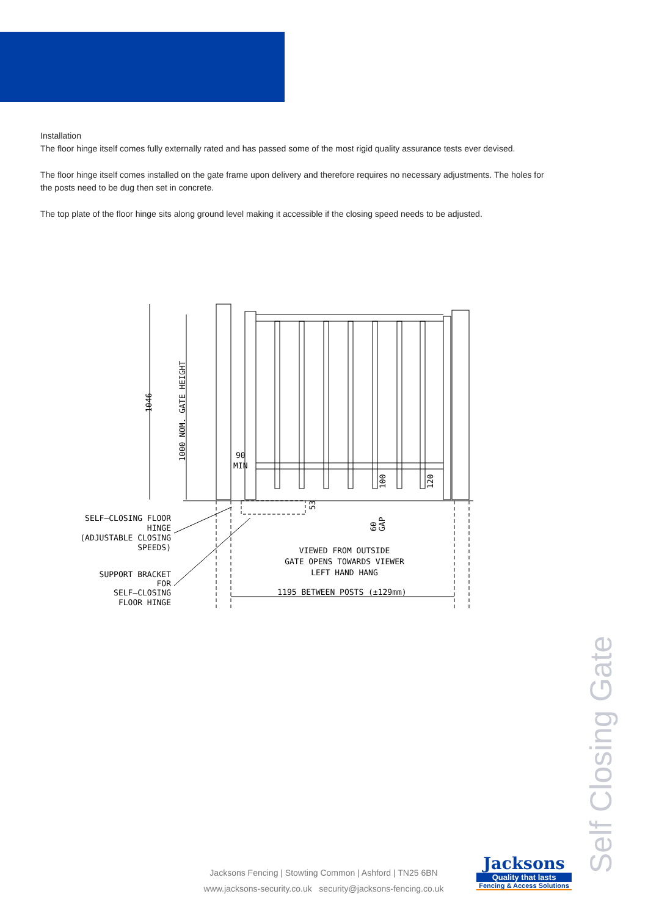Installation
The floor hinge itself comes fully externally rated and has passed some of the most rigid quality assurance tests ever devised.
The floor hinge itself comes installed on the gate frame upon delivery and therefore requires no necessary adjustments. The holes for the posts need to be dug then set in concrete.
The top plate of the floor hinge sits along ground level making it accessible if the closing speed needs to be adjusted.
1046
1000 NOM. GATE HEIGHT
90
MIN
100
120
53
60
GAP
SELF–CLOSING FLOOR
HINGE
(ADJUSTABLE CLOSING
SPEEDS)
SUPPORT BRACKET
FOR
SELF–CLOSING
FLOOR HINGE
VIEWED FROM OUTSIDE
GATE OPENS TOWARDS VIEWER
LEFT HAND HANG
1195 BETWEEN POSTS (±129mm)
Self Closing Gate
Jacksons Fencing | Stowting Common | Ashford | TN25 6BN
www.jacksons-security.co.uk security@jacksons-fencing.co.uk
Jacksons
Quality that lasts
Fencing & Access Solutions